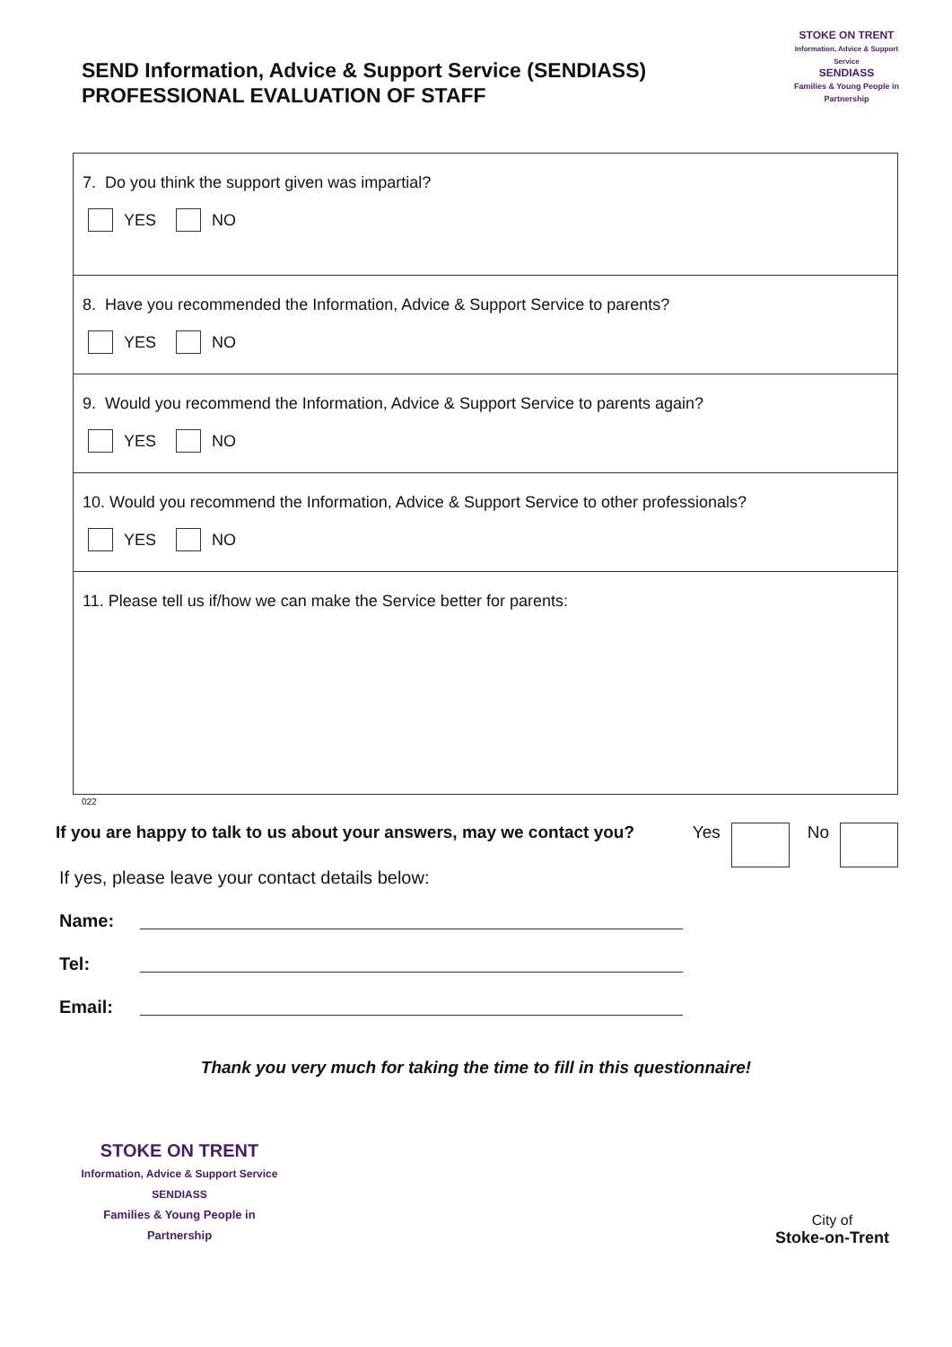SEND Information, Advice & Support Service (SENDIASS)
PROFESSIONAL EVALUATION OF STAFF
STOKE ON TRENT
Information, Advice & Support Service
SENDIASS
Families & Young People in Partnership
7. Do you think the support given was impartial?
YES NO
8. Have you recommended the Information, Advice & Support Service to parents?
YES NO
9. Would you recommend the Information, Advice & Support Service to parents again?
YES NO
10. Would you recommend the Information, Advice & Support Service to other professionals?
YES NO
11. Please tell us if/how we can make the Service better for parents:
022
If you are happy to talk to us about your answers, may we contact you? Yes No
If yes, please leave your contact details below:
Name:
Tel:
Email:
Thank you very much for taking the time to fill in this questionnaire!
STOKE ON TRENT
Information, Advice & Support Service
SENDIASS
Families & Young People in Partnership
City of
Stoke-on-Trent